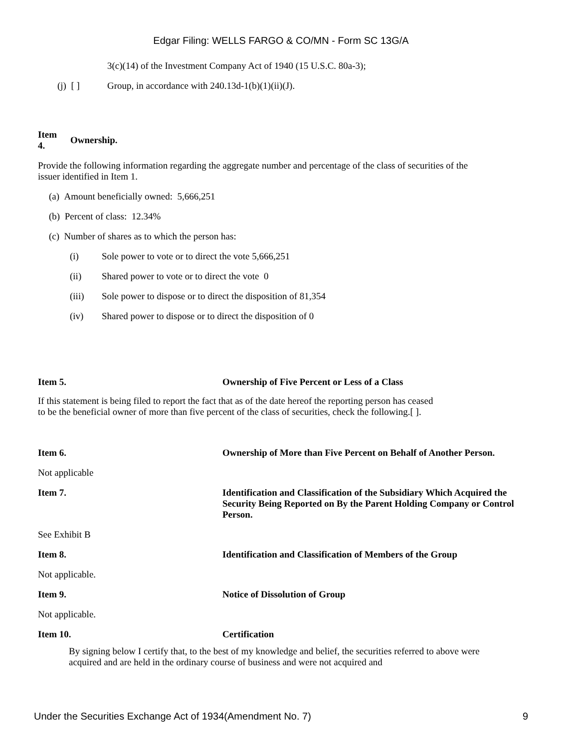Edgar Filing: WELLS FARGO & CO/MN - Form SC 13G/A
3(c)(14) of the Investment Company Act of 1940 (15 U.S.C. 80a-3);
(j) [ ] Group, in accordance with 240.13d-1(b)(1)(ii)(J).
Item
4. Ownership.
Provide the following information regarding the aggregate number and percentage of the class of securities of the issuer identified in Item 1.
(a) Amount beneficially owned: 5,666,251
(b) Percent of class: 12.34%
(c) Number of shares as to which the person has:
(i) Sole power to vote or to direct the vote 5,666,251
(ii) Shared power to vote or to direct the vote 0
(iii) Sole power to dispose or to direct the disposition of 81,354
(iv) Shared power to dispose or to direct the disposition of 0
Item 5. Ownership of Five Percent or Less of a Class
If this statement is being filed to report the fact that as of the date hereof the reporting person has ceased to be the beneficial owner of more than five percent of the class of securities, check the following.[ ].
Item 6. Ownership of More than Five Percent on Behalf of Another Person.
Not applicable
Item 7. Identification and Classification of the Subsidiary Which Acquired the Security Being Reported on By the Parent Holding Company or Control Person.
See Exhibit B
Item 8. Identification and Classification of Members of the Group
Not applicable.
Item 9. Notice of Dissolution of Group
Not applicable.
Item 10. Certification
By signing below I certify that, to the best of my knowledge and belief, the securities referred to above were acquired and are held in the ordinary course of business and were not acquired and
Under the Securities Exchange Act of 1934(Amendment No. 7) 9